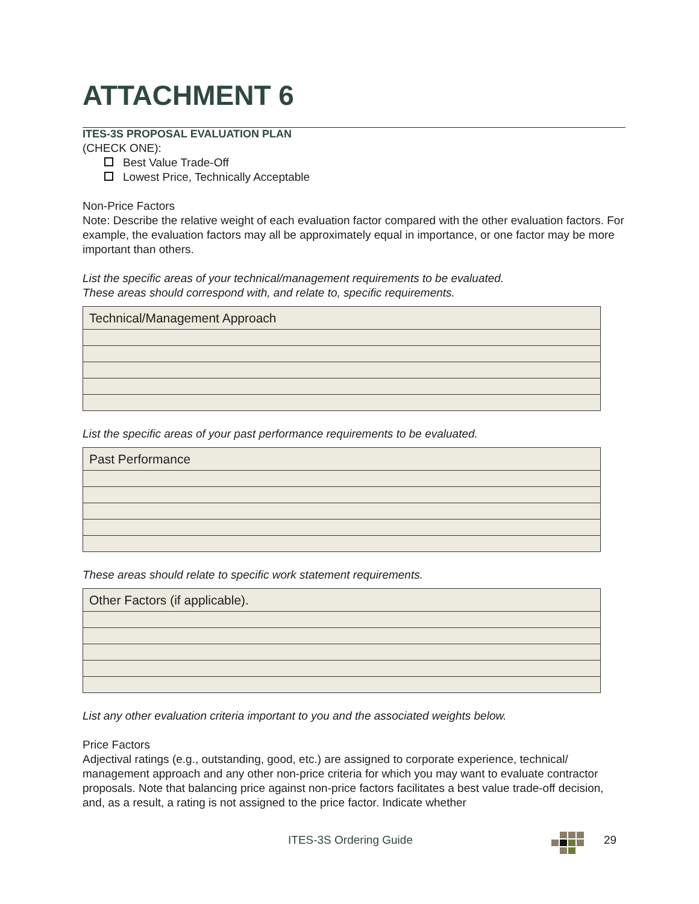ATTACHMENT 6
ITES-3S PROPOSAL EVALUATION PLAN
(CHECK ONE):
Best Value Trade-Off
Lowest Price, Technically Acceptable
Non-Price Factors
Note: Describe the relative weight of each evaluation factor compared with the other evaluation factors. For example, the evaluation factors may all be approximately equal in importance, or one factor may be more important than others.
List the specific areas of your technical/management requirements to be evaluated.
These areas should correspond with, and relate to, specific requirements.
| Technical/Management Approach |
List the specific areas of your past performance requirements to be evaluated.
| Past Performance |
These areas should relate to specific work statement requirements.
| Other Factors (if applicable). |
List any other evaluation criteria important to you and the associated weights below.
Price Factors
Adjectival ratings (e.g., outstanding, good, etc.) are assigned to corporate experience, technical/ management approach and any other non-price criteria for which you may want to evaluate contractor proposals. Note that balancing price against non-price factors facilitates a best value trade-off decision, and, as a result, a rating is not assigned to the price factor. Indicate whether
ITES-3S Ordering Guide 29